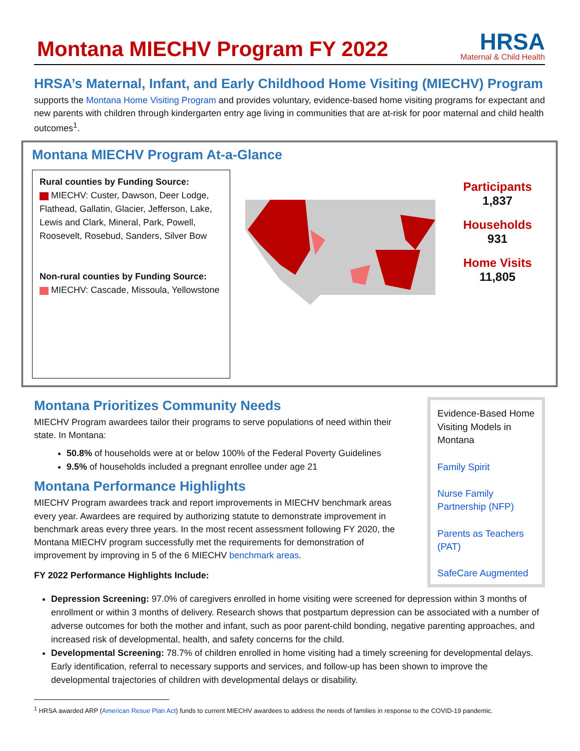Montana MIECHV Program FY 2022
HRSA
Maternal & Child Health
HRSA’s Maternal, Infant, and Early Childhood Home Visiting (MIECHV) Program
supports the Montana Home Visiting Program and provides voluntary, evidence-based home visiting programs for expectant and new parents with children through kindergarten entry age living in communities that are at-risk for poor maternal and child health outcomes<sup>1</sup>.
Montana MIECHV Program At-a-Glance
Rural counties by Funding Source:
MIECHV: Custer, Dawson, Deer Lodge, Flathead, Gallatin, Glacier, Jefferson, Lake, Lewis and Clark, Mineral, Park, Powell, Roosevelt, Rosebud, Sanders, Silver Bow
Non-rural counties by Funding Source:
MIECHV: Cascade, Missoula, Yellowstone
Participants
1,837
Households
931
Home Visits
11,805
Montana Prioritizes Community Needs
MIECHV Program awardees tailor their programs to serve populations of need within their state. In Montana:
50.8% of households were at or below 100% of the Federal Poverty Guidelines
9.5% of households included a pregnant enrollee under age 21
Montana Performance Highlights
MIECHV Program awardees track and report improvements in MIECHV benchmark areas every year. Awardees are required by authorizing statute to demonstrate improvement in benchmark areas every three years. In the most recent assessment following FY 2020, the Montana MIECHV program successfully met the requirements for demonstration of improvement by improving in 5 of the 6 MIECHV benchmark areas.
FY 2022 Performance Highlights Include:
Evidence-Based Home Visiting Models in Montana
Family Spirit
Nurse Family Partnership (NFP)
Parents as Teachers (PAT)
SafeCare Augmented
Depression Screening: 97.0% of caregivers enrolled in home visiting were screened for depression within 3 months of enrollment or within 3 months of delivery. Research shows that postpartum depression can be associated with a number of adverse outcomes for both the mother and infant, such as poor parent-child bonding, negative parenting approaches, and increased risk of developmental, health, and safety concerns for the child.
Developmental Screening: 78.7% of children enrolled in home visiting had a timely screening for developmental delays. Early identification, referral to necessary supports and services, and follow-up has been shown to improve the developmental trajectories of children with developmental delays or disability.
<sup>1</sup> HRSA awarded ARP (American Resue Plan Act) funds to current MIECHV awardees to address the needs of families in response to the COVID-19 pandemic.